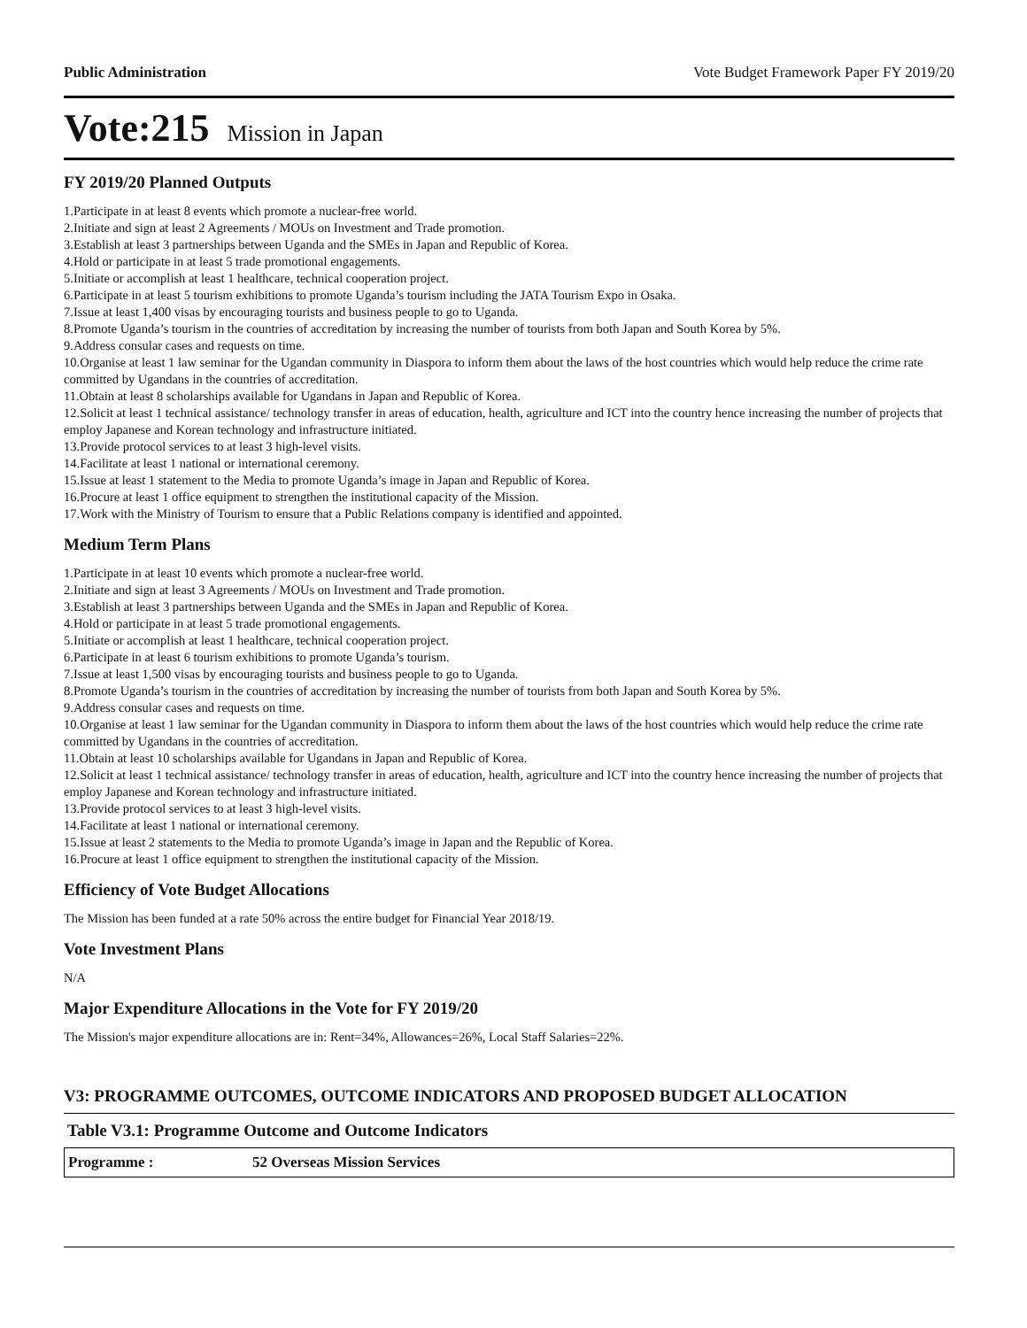Public Administration Vote Budget Framework Paper FY 2019/20
Vote:215 Mission in Japan
FY 2019/20 Planned Outputs
1.Participate in at least 8 events which promote a nuclear-free world.
2.Initiate and sign at least 2 Agreements / MOUs on Investment and Trade promotion.
3.Establish at least 3 partnerships between Uganda and the SMEs in Japan and Republic of Korea.
4.Hold or participate in at least 5 trade promotional engagements.
5.Initiate or accomplish at least 1 healthcare, technical cooperation project.
6.Participate in at least 5 tourism exhibitions to promote Uganda’s tourism including the JATA Tourism Expo in Osaka.
7.Issue at least 1,400 visas by encouraging tourists and business people to go to Uganda.
8.Promote Uganda’s tourism in the countries of accreditation by increasing the number of tourists from both Japan and South Korea by 5%.
9.Address consular cases and requests on time.
10.Organise at least 1 law seminar for the Ugandan community in Diaspora to inform them about the laws of the host countries which would help reduce the crime rate committed by Ugandans in the countries of accreditation.
11.Obtain at least 8 scholarships available for Ugandans in Japan and Republic of Korea.
12.Solicit at least 1 technical assistance/ technology transfer in areas of education, health, agriculture and ICT into the country hence increasing the number of projects that employ Japanese and Korean technology and infrastructure initiated.
13.Provide protocol services to at least 3 high-level visits.
14.Facilitate at least 1 national or international ceremony.
15.Issue at least 1 statement to the Media to promote Uganda’s image in Japan and Republic of Korea.
16.Procure at least 1 office equipment to strengthen the institutional capacity of the Mission.
17.Work with the Ministry of Tourism to ensure that a Public Relations company is identified and appointed.
Medium Term Plans
1.Participate in at least 10 events which promote a nuclear-free world.
2.Initiate and sign at least 3 Agreements / MOUs on Investment and Trade promotion.
3.Establish at least 3 partnerships between Uganda and the SMEs in Japan and Republic of Korea.
4.Hold or participate in at least 5 trade promotional engagements.
5.Initiate or accomplish at least 1 healthcare, technical cooperation project.
6.Participate in at least 6 tourism exhibitions to promote Uganda’s tourism.
7.Issue at least 1,500 visas by encouraging tourists and business people to go to Uganda.
8.Promote Uganda’s tourism in the countries of accreditation by increasing the number of tourists from both Japan and South Korea by 5%.
9.Address consular cases and requests on time.
10.Organise at least 1 law seminar for the Ugandan community in Diaspora to inform them about the laws of the host countries which would help reduce the crime rate committed by Ugandans in the countries of accreditation.
11.Obtain at least 10 scholarships available for Ugandans in Japan and Republic of Korea.
12.Solicit at least 1 technical assistance/ technology transfer in areas of education, health, agriculture and ICT into the country hence increasing the number of projects that employ Japanese and Korean technology and infrastructure initiated.
13.Provide protocol services to at least 3 high-level visits.
14.Facilitate at least 1 national or international ceremony.
15.Issue at least 2 statements to the Media to promote Uganda’s image in Japan and the Republic of Korea.
16.Procure at least 1 office equipment to strengthen the institutional capacity of the Mission.
Efficiency of Vote Budget Allocations
The Mission has been funded at a rate 50% across the entire budget for Financial Year 2018/19.
Vote Investment Plans
N/A
Major Expenditure Allocations in the Vote for FY 2019/20
The Mission's major expenditure allocations are in: Rent=34%, Allowances=26%, Local Staff Salaries=22%.
V3: PROGRAMME OUTCOMES, OUTCOME INDICATORS AND PROPOSED BUDGET ALLOCATION
Table V3.1: Programme Outcome and Outcome Indicators
| Programme : | 52 Overseas Mission Services |